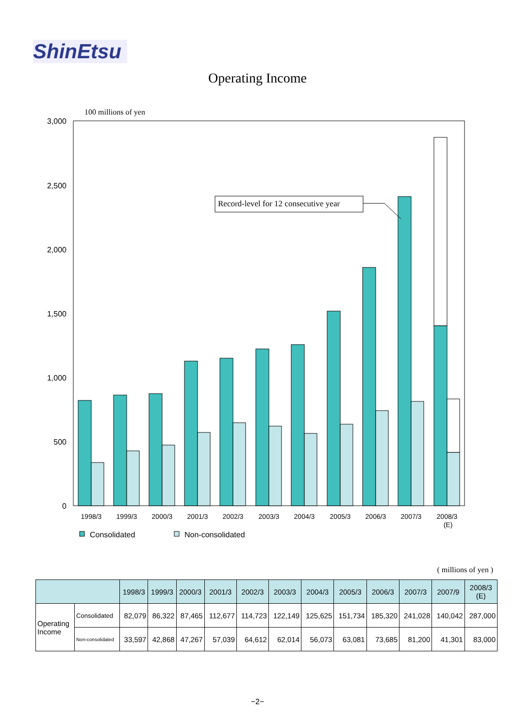ShinEtsu
Operating Income
100 millions of yen
3,000
2,500
2,000
1,500
1,000
500
0
Record-level for 12 consecutive year
1998/3
1999/3
2000/3
2001/3
2002/3
2003/3
2004/3
2005/3
2006/3
2007/3
2008/3
(E)
Consolidated
Non-consolidated
( millions of yen )
| | | 1998/3 | 1999/3 | 2000/3 | 2001/3 | 2002/3 | 2003/3 | 2004/3 | 2005/3 | 2006/3 | 2007/3 | 2007/9 | 2008/3 (E) |
| --- | --- | --- | --- | --- | --- | --- | --- | --- | --- | --- | --- | --- | --- |
| Operating Income | Consolidated | 82,079 | 86,322 | 87,465 | 112,677 | 114,723 | 122,149 | 125,625 | 151,734 | 185,320 | 241,028 | 140,042 | 287,000 |
| | Non-consolidated | 33,597 | 42,868 | 47,267 | 57,039 | 64,612 | 62,014 | 56,073 | 63,081 | 73,685 | 81,200 | 41,301 | 83,000 |
−2−